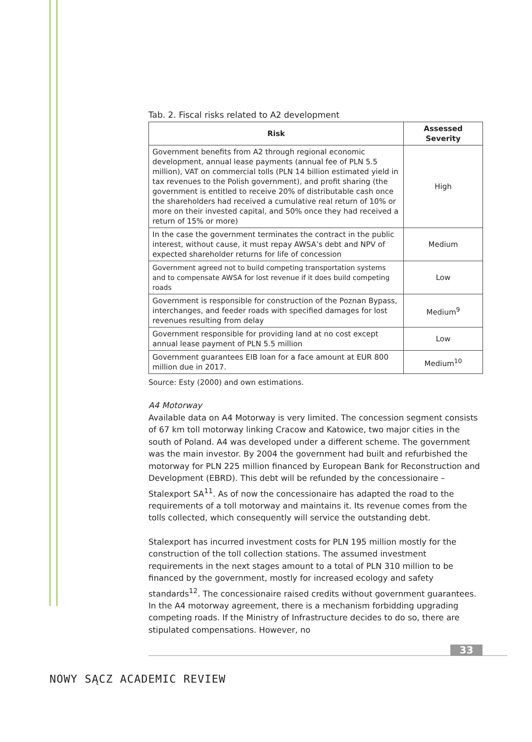Tab. 2. Fiscal risks related to A2 development
| Risk | Assessed Severity |
| --- | --- |
| Government benefits from A2 through regional economic development, annual lease payments (annual fee of PLN 5.5 million), VAT on commercial tolls (PLN 14 billion estimated yield in tax revenues to the Polish government), and profit sharing (the government is entitled to receive 20% of distributable cash once the shareholders had received a cumulative real return of 10% or more on their invested capital, and 50% once they had received a return of 15% or more) | High |
| In the case the government terminates the contract in the public interest, without cause, it must repay AWSA’s debt and NPV of expected shareholder returns for life of concession | Medium |
| Government agreed not to build competing transportation systems and to compensate AWSA for lost revenue if it does build competing roads | Low |
| Government is responsible for construction of the Poznan Bypass, interchanges, and feeder roads with specified damages for lost revenues resulting from delay | Medium<sup>9</sup> |
| Government responsible for providing land at no cost except annual lease payment of PLN 5.5 million | Low |
| Government guarantees EIB loan for a face amount at EUR 800 million due in 2017. | Medium<sup>10</sup> |
Source: Esty (2000) and own estimations.
A4 Motorway
Available data on A4 Motorway is very limited. The concession segment consists of 67 km toll motorway linking Cracow and Katowice, two major cities in the south of Poland. A4 was developed under a different scheme. The government was the main investor. By 2004 the government had built and refurbished the motorway for PLN 225 million financed by European Bank for Reconstruction and Development (EBRD). This debt will be refunded by the concessionaire – Stalexport SA<sup>11</sup>. As of now the concessionaire has adapted the road to the requirements of a toll motorway and maintains it. Its revenue comes from the tolls collected, which consequently will service the outstanding debt.
Stalexport has incurred investment costs for PLN 195 million mostly for the construction of the toll collection stations. The assumed investment requirements in the next stages amount to a total of PLN 310 million to be financed by the government, mostly for increased ecology and safety standards<sup>12</sup>. The concessionaire raised credits without government guarantees. In the A4 motorway agreement, there is a mechanism forbidding upgrading competing roads. If the Ministry of Infrastructure decides to do so, there are stipulated compensations. However, no
33
NOWY SĄCZ ACADEMIC REVIEW